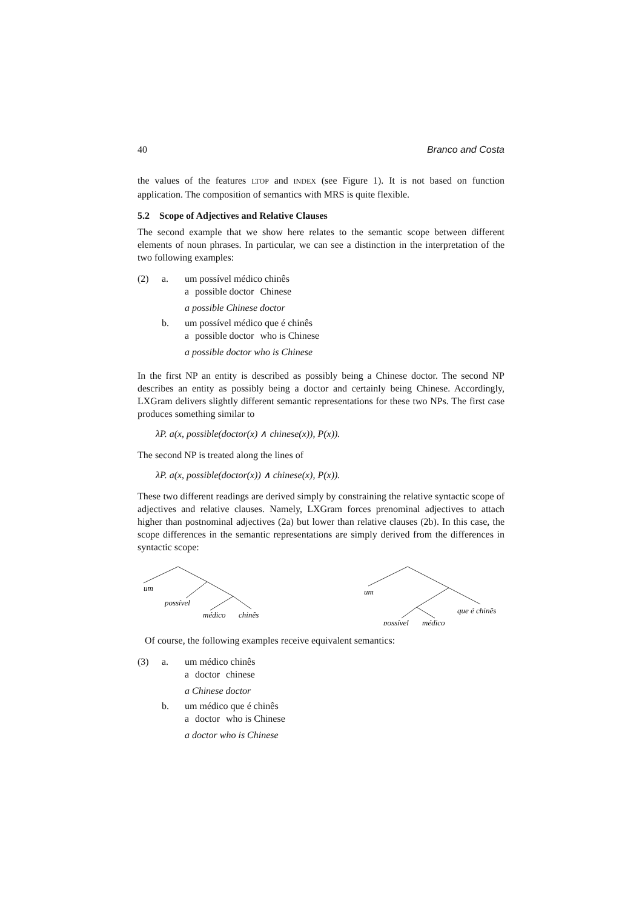40 Branco and Costa
the values of the features LTOP and INDEX (see Figure 1). It is not based on function application. The composition of semantics with MRS is quite flexible.
5.2 Scope of Adjectives and Relative Clauses
The second example that we show here relates to the semantic scope between different elements of noun phrases. In particular, we can see a distinction in the interpretation of the two following examples:
(2)
a.
um possível médico chinês
a possible doctor Chinese
a possible Chinese doctor
b.
um possível médico que é chinês
a possible doctor who is Chinese
a possible doctor who is Chinese
In the first NP an entity is described as possibly being a Chinese doctor. The second NP describes an entity as possibly being a doctor and certainly being Chinese. Accordingly, LXGram delivers slightly different semantic representations for these two NPs. The first case produces something similar to
λP. a(x, possible(doctor(x) ∧ chinese(x)), P(x)).
The second NP is treated along the lines of
λP. a(x, possible(doctor(x)) ∧ chinese(x), P(x)).
These two different readings are derived simply by constraining the relative syntactic scope of adjectives and relative clauses. Namely, LXGram forces prenominal adjectives to attach higher than postnominal adjectives (2a) but lower than relative clauses (2b). In this case, the scope differences in the semantic representations are simply derived from the differences in syntactic scope:
um
possível
médico
chinês
um
que é chinês
possível
médico
Of course, the following examples receive equivalent semantics:
(3)
a.
um médico chinês
a doctor chinese
a Chinese doctor
b.
um médico que é chinês
a doctor who is Chinese
a doctor who is Chinese